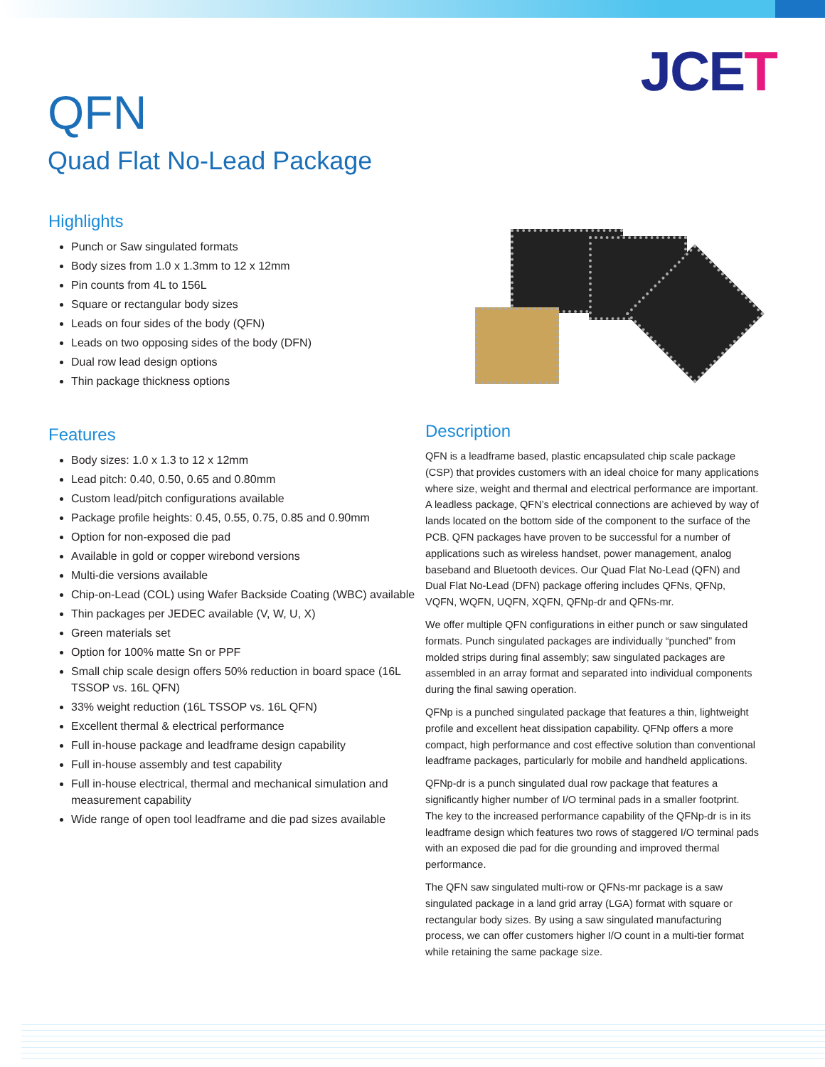JCET
QFN
Quad Flat No-Lead Package
Highlights
Punch or Saw singulated formats
Body sizes from 1.0 x 1.3mm to 12 x 12mm
Pin counts from 4L to 156L
Square or rectangular body sizes
Leads on four sides of the body (QFN)
Leads on two opposing sides of the body (DFN)
Dual row lead design options
Thin package thickness options
Features
Body sizes: 1.0 x 1.3 to 12 x 12mm
Lead pitch: 0.40, 0.50, 0.65 and 0.80mm
Custom lead/pitch configurations available
Package profile heights: 0.45, 0.55, 0.75, 0.85 and 0.90mm
Option for non-exposed die pad
Available in gold or copper wirebond versions
Multi-die versions available
Chip-on-Lead (COL) using Wafer Backside Coating (WBC) available
Thin packages per JEDEC available (V, W, U, X)
Green materials set
Option for 100% matte Sn or PPF
Small chip scale design offers 50% reduction in board space (16L TSSOP vs. 16L QFN)
33% weight reduction (16L TSSOP vs. 16L QFN)
Excellent thermal & electrical performance
Full in-house package and leadframe design capability
Full in-house assembly and test capability
Full in-house electrical, thermal and mechanical simulation and measurement capability
Wide range of open tool leadframe and die pad sizes available
Description
QFN is a leadframe based, plastic encapsulated chip scale package (CSP) that provides customers with an ideal choice for many applications where size, weight and thermal and electrical performance are important. A leadless package, QFN’s electrical connections are achieved by way of lands located on the bottom side of the component to the surface of the PCB. QFN packages have proven to be successful for a number of applications such as wireless handset, power management, analog baseband and Bluetooth devices. Our Quad Flat No-Lead (QFN) and Dual Flat No-Lead (DFN) package offering includes QFNs, QFNp, VQFN, WQFN, UQFN, XQFN, QFNp-dr and QFNs-mr.
We offer multiple QFN configurations in either punch or saw singulated formats. Punch singulated packages are individually “punched” from molded strips during final assembly; saw singulated packages are assembled in an array format and separated into individual components during the final sawing operation.
QFNp is a punched singulated package that features a thin, lightweight profile and excellent heat dissipation capability. QFNp offers a more compact, high performance and cost effective solution than conventional leadframe packages, particularly for mobile and handheld applications.
QFNp-dr is a punch singulated dual row package that features a significantly higher number of I/O terminal pads in a smaller footprint. The key to the increased performance capability of the QFNp-dr is in its leadframe design which features two rows of staggered I/O terminal pads with an exposed die pad for die grounding and improved thermal performance.
The QFN saw singulated multi-row or QFNs-mr package is a saw singulated package in a land grid array (LGA) format with square or rectangular body sizes. By using a saw singulated manufacturing process, we can offer customers higher I/O count in a multi-tier format while retaining the same package size.